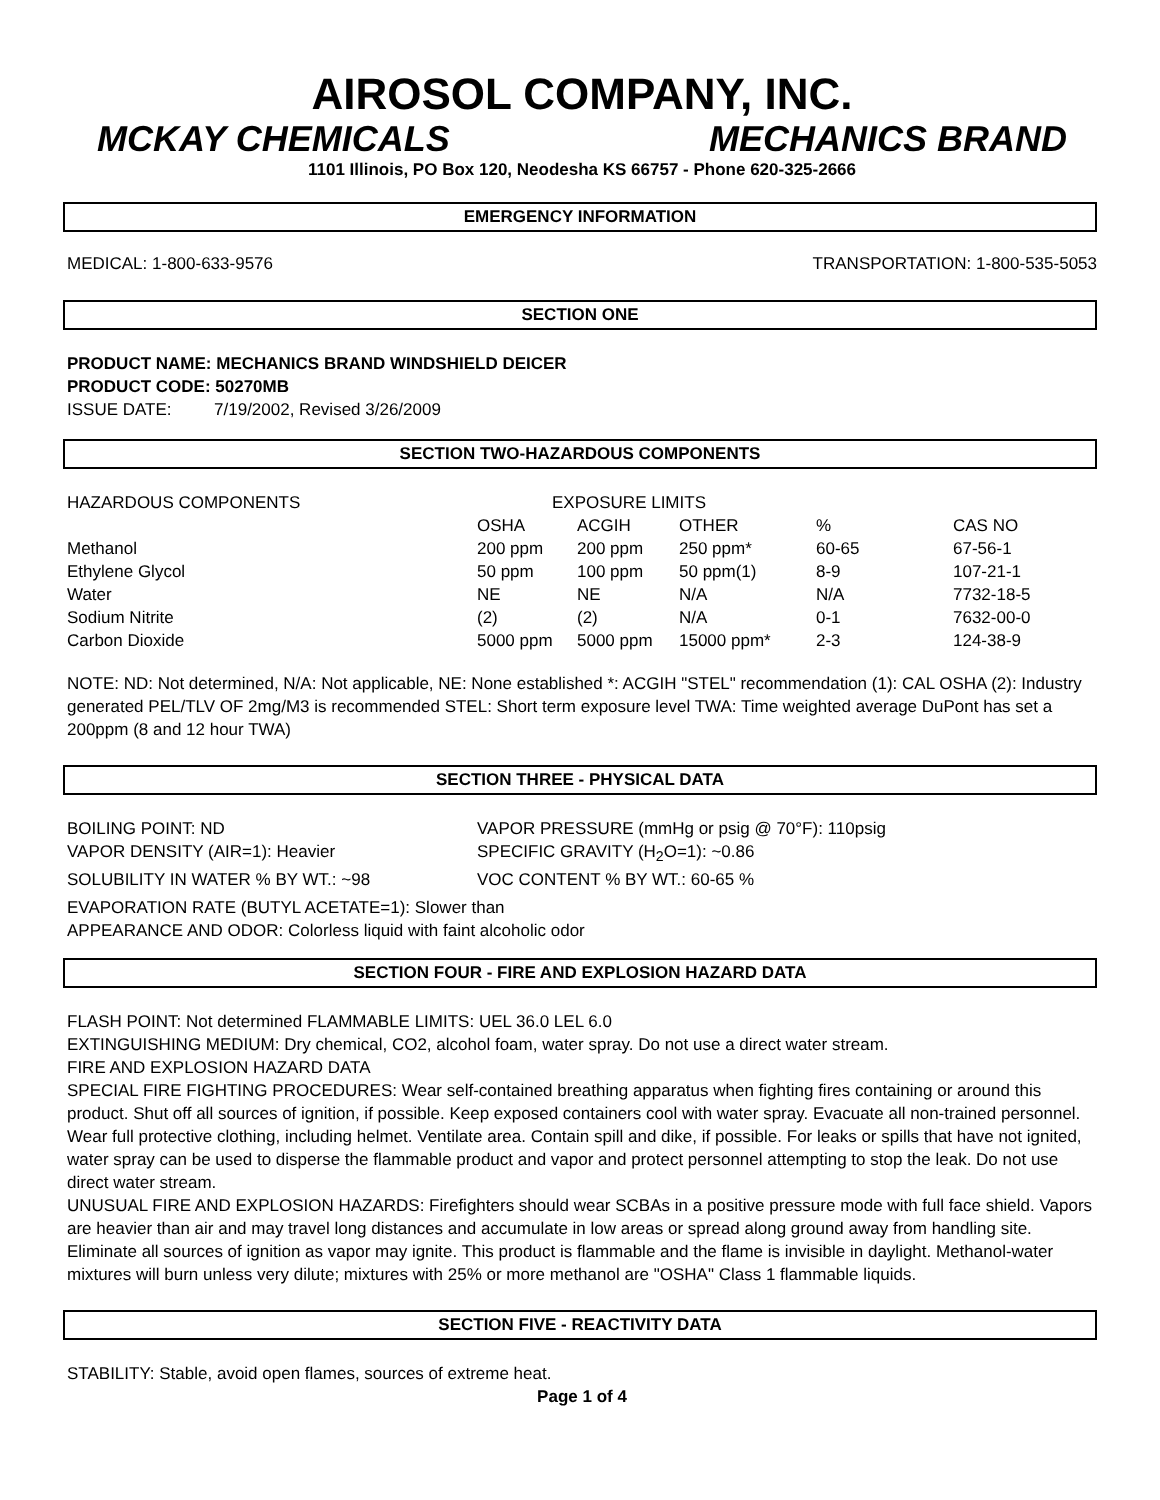AIROSOL COMPANY, INC.
MCKAY CHEMICALS MECHANICS BRAND
1101 Illinois, PO Box 120, Neodesha KS 66757 - Phone 620-325-2666
EMERGENCY INFORMATION
MEDICAL: 1-800-633-9576 TRANSPORTATION: 1-800-535-5053
SECTION ONE
PRODUCT NAME: MECHANICS BRAND WINDSHIELD DEICER
PRODUCT CODE: 50270MB
ISSUE DATE: 7/19/2002, Revised 3/26/2009
SECTION TWO-HAZARDOUS COMPONENTS
| HAZARDOUS COMPONENTS | EXPOSURE LIMITS | | | | |
| --- | --- | --- | --- | --- | --- |
| | OSHA | ACGIH | OTHER | % | CAS NO |
| Methanol | 200 ppm | 200 ppm | 250 ppm* | 60-65 | 67-56-1 |
| Ethylene Glycol | 50 ppm | 100 ppm | 50 ppm(1) | 8-9 | 107-21-1 |
| Water | NE | NE | N/A | N/A | 7732-18-5 |
| Sodium Nitrite | (2) | (2) | N/A | 0-1 | 7632-00-0 |
| Carbon Dioxide | 5000 ppm | 5000 ppm | 15000 ppm* | 2-3 | 124-38-9 |
NOTE: ND: Not determined, N/A: Not applicable, NE: None established *: ACGIH "STEL" recommendation (1): CAL OSHA (2): Industry generated PEL/TLV OF 2mg/M3 is recommended STEL: Short term exposure level TWA: Time weighted average DuPont has set a 200ppm (8 and 12 hour TWA)
SECTION THREE - PHYSICAL DATA
BOILING POINT: ND VAPOR PRESSURE (mmHg or psig @ 70°F): 110psig VAPOR DENSITY (AIR=1): Heavier SPECIFIC GRAVITY (H<sub>2</sub>O=1): ~0.86 SOLUBILITY IN WATER % BY WT.: ~98 VOC CONTENT % BY WT.: 60-65 %
EVAPORATION RATE (BUTYL ACETATE=1): Slower than
APPEARANCE AND ODOR: Colorless liquid with faint alcoholic odor
SECTION FOUR - FIRE AND EXPLOSION HAZARD DATA
FLASH POINT: Not determined FLAMMABLE LIMITS: UEL 36.0 LEL 6.0
EXTINGUISHING MEDIUM: Dry chemical, CO2, alcohol foam, water spray. Do not use a direct water stream.
FIRE AND EXPLOSION HAZARD DATA
SPECIAL FIRE FIGHTING PROCEDURES: Wear self-contained breathing apparatus when fighting fires containing or around this product. Shut off all sources of ignition, if possible. Keep exposed containers cool with water spray. Evacuate all non-trained personnel. Wear full protective clothing, including helmet. Ventilate area. Contain spill and dike, if possible. For leaks or spills that have not ignited, water spray can be used to disperse the flammable product and vapor and protect personnel attempting to stop the leak. Do not use direct water stream.
UNUSUAL FIRE AND EXPLOSION HAZARDS: Firefighters should wear SCBAs in a positive pressure mode with full face shield. Vapors are heavier than air and may travel long distances and accumulate in low areas or spread along ground away from handling site. Eliminate all sources of ignition as vapor may ignite. This product is flammable and the flame is invisible in daylight. Methanol-water mixtures will burn unless very dilute; mixtures with 25% or more methanol are "OSHA" Class 1 flammable liquids.
SECTION FIVE - REACTIVITY DATA
STABILITY: Stable, avoid open flames, sources of extreme heat.
Page 1 of 4